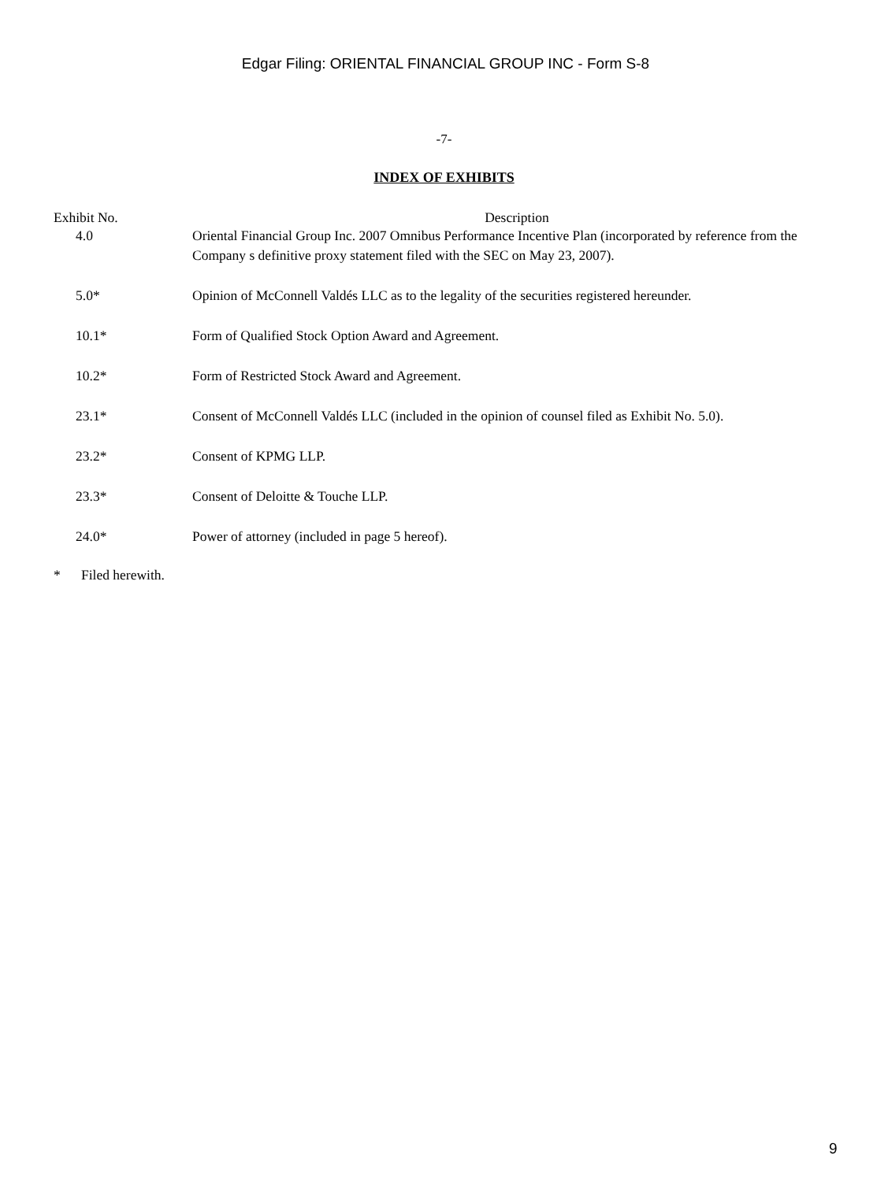Edgar Filing: ORIENTAL FINANCIAL GROUP INC - Form S-8
-7-
INDEX OF EXHIBITS
| Exhibit No. | Description |
| --- | --- |
| 4.0 | Oriental Financial Group Inc. 2007 Omnibus Performance Incentive Plan (incorporated by reference from the Company s definitive proxy statement filed with the SEC on May 23, 2007). |
| 5.0* | Opinion of McConnell Valdés LLC as to the legality of the securities registered hereunder. |
| 10.1* | Form of Qualified Stock Option Award and Agreement. |
| 10.2* | Form of Restricted Stock Award and Agreement. |
| 23.1* | Consent of McConnell Valdés LLC (included in the opinion of counsel filed as Exhibit No. 5.0). |
| 23.2* | Consent of KPMG LLP. |
| 23.3* | Consent of Deloitte & Touche LLP. |
| 24.0* | Power of attorney (included in page 5 hereof). |
* Filed herewith.
9